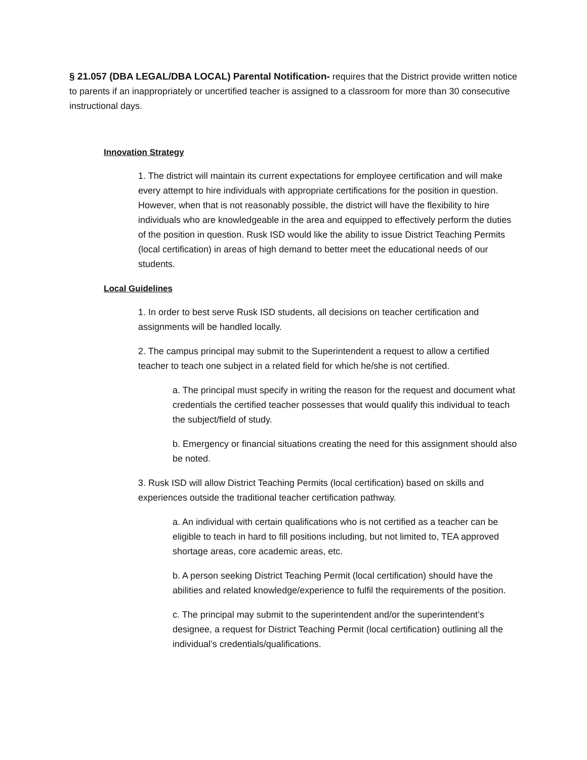§ 21.057 (DBA LEGAL/DBA LOCAL) Parental Notification- requires that the District provide written notice to parents if an inappropriately or uncertified teacher is assigned to a classroom for more than 30 consecutive instructional days.
Innovation Strategy
1. The district will maintain its current expectations for employee certification and will make every attempt to hire individuals with appropriate certifications for the position in question. However, when that is not reasonably possible, the district will have the flexibility to hire individuals who are knowledgeable in the area and equipped to effectively perform the duties of the position in question. Rusk ISD would like the ability to issue District Teaching Permits (local certification) in areas of high demand to better meet the educational needs of our students.
Local Guidelines
1. In order to best serve Rusk ISD students, all decisions on teacher certification and assignments will be handled locally.
2. The campus principal may submit to the Superintendent a request to allow a certified teacher to teach one subject in a related field for which he/she is not certified.
a. The principal must specify in writing the reason for the request and document what credentials the certified teacher possesses that would qualify this individual to teach the subject/field of study.
b. Emergency or financial situations creating the need for this assignment should also be noted.
3. Rusk ISD will allow District Teaching Permits (local certification) based on skills and experiences outside the traditional teacher certification pathway.
a. An individual with certain qualifications who is not certified as a teacher can be eligible to teach in hard to fill positions including, but not limited to, TEA approved shortage areas, core academic areas, etc.
b. A person seeking District Teaching Permit (local certification) should have the abilities and related knowledge/experience to fulfil the requirements of the position.
c. The principal may submit to the superintendent and/or the superintendent’s designee, a request for District Teaching Permit (local certification) outlining all the individual’s credentials/qualifications.